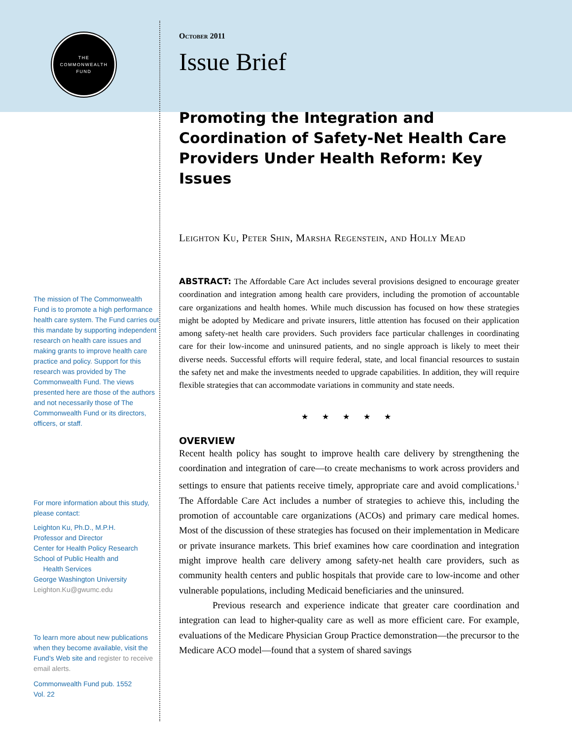THE
COMMONWEALTH
FUND
The mission of The Commonwealth Fund is to promote a high performance health care system. The Fund carries out this mandate by supporting independent research on health care issues and making grants to improve health care practice and policy. Support for this research was provided by The Commonwealth Fund. The views presented here are those of the authors and not necessarily those of The Commonwealth Fund or its directors, officers, or staff.
For more information about this study, please contact:
Leighton Ku, Ph.D., M.P.H.
Professor and Director
Center for Health Policy Research
School of Public Health and
Health Services
George Washington University
Leighton.Ku@gwumc.edu
To learn more about new publications when they become available, visit the Fund's Web site and register to receive email alerts.
Commonwealth Fund pub. 1552
Vol. 22
October 2011
Issue Brief
Promoting the Integration and Coordination of Safety-Net Health Care Providers Under Health Reform: Key Issues
Leighton Ku, Peter Shin, Marsha Regenstein, and Holly Mead
ABSTRACT: The Affordable Care Act includes several provisions designed to encourage greater coordination and integration among health care providers, including the promotion of accountable care organizations and health homes. While much discussion has focused on how these strategies might be adopted by Medicare and private insurers, little attention has focused on their application among safety-net health care providers. Such providers face particular challenges in coordinating care for their low-income and uninsured patients, and no single approach is likely to meet their diverse needs. Successful efforts will require federal, state, and local financial resources to sustain the safety net and make the investments needed to upgrade capabilities. In addition, they will require flexible strategies that can accommodate variations in community and state needs.
★ ★ ★ ★ ★
OVERVIEW
Recent health policy has sought to improve health care delivery by strengthening the coordination and integration of care—to create mechanisms to work across providers and settings to ensure that patients receive timely, appropriate care and avoid complications.<sup>1</sup> The Affordable Care Act includes a number of strategies to achieve this, including the promotion of accountable care organizations (ACOs) and primary care medical homes. Most of the discussion of these strategies has focused on their implementation in Medicare or private insurance markets. This brief examines how care coordination and integration might improve health care delivery among safety-net health care providers, such as community health centers and public hospitals that provide care to low-income and other vulnerable populations, including Medicaid beneficiaries and the uninsured.
Previous research and experience indicate that greater care coordination and integration can lead to higher-quality care as well as more efficient care. For example, evaluations of the Medicare Physician Group Practice demonstration—the precursor to the Medicare ACO model—found that a system of shared savings